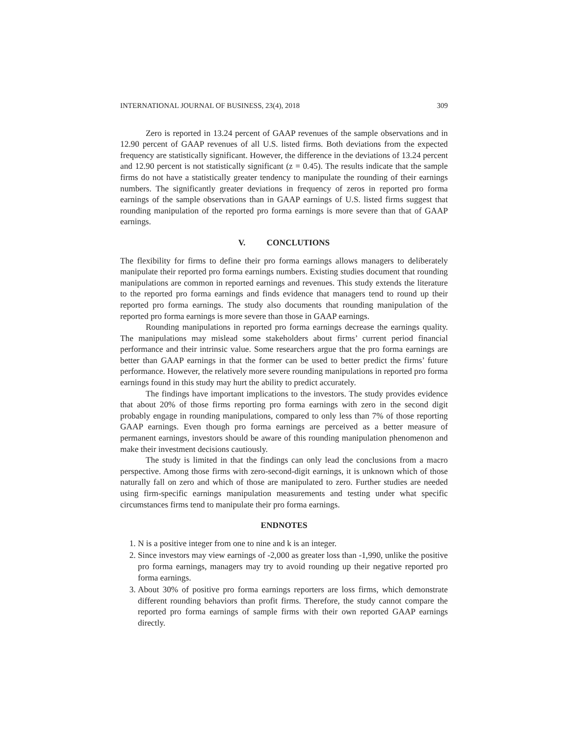INTERNATIONAL JOURNAL OF BUSINESS, 23(4), 2018 309
Zero is reported in 13.24 percent of GAAP revenues of the sample observations and in 12.90 percent of GAAP revenues of all U.S. listed firms. Both deviations from the expected frequency are statistically significant. However, the difference in the deviations of 13.24 percent and 12.90 percent is not statistically significant (z = 0.45). The results indicate that the sample firms do not have a statistically greater tendency to manipulate the rounding of their earnings numbers. The significantly greater deviations in frequency of zeros in reported pro forma earnings of the sample observations than in GAAP earnings of U.S. listed firms suggest that rounding manipulation of the reported pro forma earnings is more severe than that of GAAP earnings.
V. CONCLUTIONS
The flexibility for firms to define their pro forma earnings allows managers to deliberately manipulate their reported pro forma earnings numbers. Existing studies document that rounding manipulations are common in reported earnings and revenues. This study extends the literature to the reported pro forma earnings and finds evidence that managers tend to round up their reported pro forma earnings. The study also documents that rounding manipulation of the reported pro forma earnings is more severe than those in GAAP earnings.
Rounding manipulations in reported pro forma earnings decrease the earnings quality. The manipulations may mislead some stakeholders about firms’ current period financial performance and their intrinsic value. Some researchers argue that the pro forma earnings are better than GAAP earnings in that the former can be used to better predict the firms’ future performance. However, the relatively more severe rounding manipulations in reported pro forma earnings found in this study may hurt the ability to predict accurately.
The findings have important implications to the investors. The study provides evidence that about 20% of those firms reporting pro forma earnings with zero in the second digit probably engage in rounding manipulations, compared to only less than 7% of those reporting GAAP earnings. Even though pro forma earnings are perceived as a better measure of permanent earnings, investors should be aware of this rounding manipulation phenomenon and make their investment decisions cautiously.
The study is limited in that the findings can only lead the conclusions from a macro perspective. Among those firms with zero-second-digit earnings, it is unknown which of those naturally fall on zero and which of those are manipulated to zero. Further studies are needed using firm-specific earnings manipulation measurements and testing under what specific circumstances firms tend to manipulate their pro forma earnings.
ENDNOTES
1. N is a positive integer from one to nine and k is an integer.
2. Since investors may view earnings of -2,000 as greater loss than -1,990, unlike the positive pro forma earnings, managers may try to avoid rounding up their negative reported pro forma earnings.
3. About 30% of positive pro forma earnings reporters are loss firms, which demonstrate different rounding behaviors than profit firms. Therefore, the study cannot compare the reported pro forma earnings of sample firms with their own reported GAAP earnings directly.